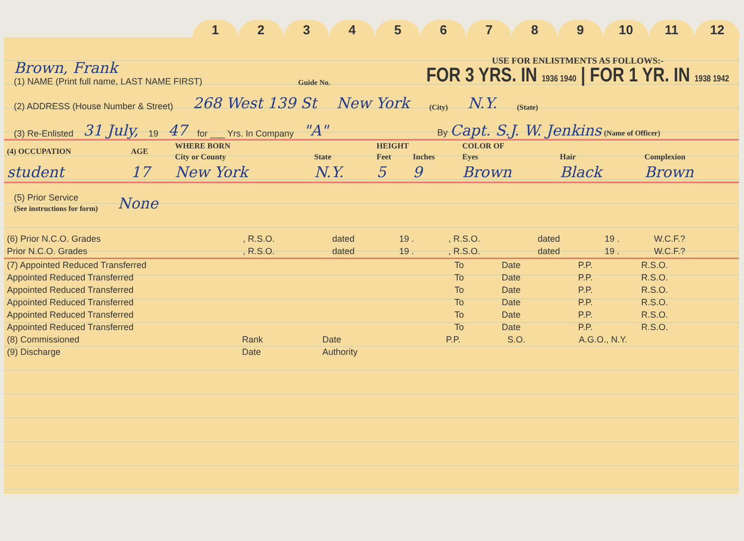123456789 10 11 12
Brown, Frank
(1) NAME (Print full name, LAST NAME FIRST)
Guide No.
USE FOR ENLISTMENTS AS FOLLOWS:-
FOR 3 YRS. IN 1936 1940 | FOR 1 YR. IN 1938 1942
(2) ADDRESS (House Number & Street) 268 West 139 St New York (City) N.Y. (State)
(3) Re-Enlisted 31 July, 19 47 for ___ Yrs. In Company "A" By Capt. S.J. W. Jenkins (Name of Officer)
| (4) OCCUPATION | AGE | WHERE BORN | | HEIGHT | | COLOR OF | | |
| --- | --- | --- | --- | --- | --- | --- | --- | --- |
| | | City or County | State | Feet | Inches | Eyes | Hair | Complexion |
| student | 17 | New York | N.Y. | 5 | 9 | Brown | Black | Brown |
(5) Prior Service
(See instructions for form)
None
| (6) Prior N.C.O. Grades | , R.S.O. | dated | 19 . | , R.S.O. | dated | 19 . | W.C.F.? |
| Prior N.C.O. Grades | , R.S.O. | dated | 19 . | , R.S.O. | dated | 19 . | W.C.F.? |
| (7) Appointed Reduced Transferred | To | Date | P.P. | R.S.O. |
| Appointed Reduced Transferred | To | Date | P.P. | R.S.O. |
| Appointed Reduced Transferred | To | Date | P.P. | R.S.O. |
| Appointed Reduced Transferred | To | Date | P.P. | R.S.O. |
| Appointed Reduced Transferred | To | Date | P.P. | R.S.O. |
| Appointed Reduced Transferred | To | Date | P.P. | R.S.O. |
| (8) Commissioned | Rank | Date | P.P. | S.O. | A.G.O., N.Y. |
| (9) Discharge | Date | Authority | | | |